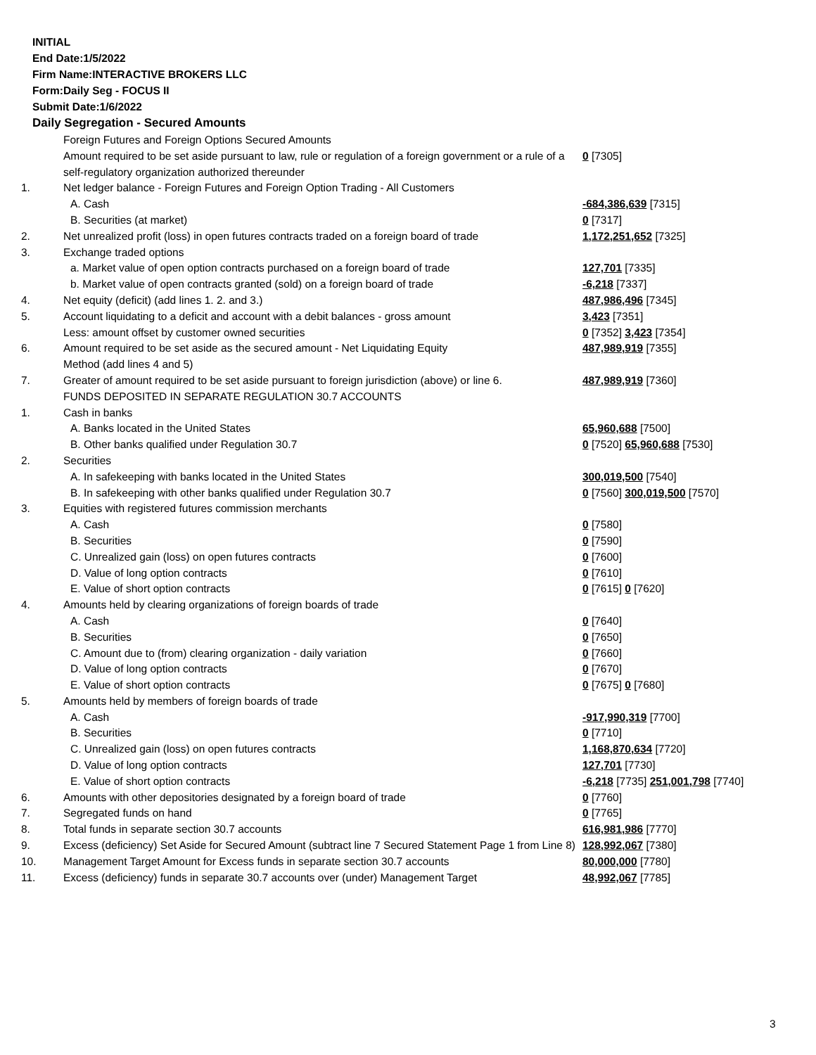INITIAL
End Date:1/5/2022
Firm Name:INTERACTIVE BROKERS LLC
Form:Daily Seg - FOCUS II
Submit Date:1/6/2022
Daily Segregation - Secured Amounts
| | Foreign Futures and Foreign Options Secured Amounts | |
| | Amount required to be set aside pursuant to law, rule or regulation of a foreign government or a rule of a self-regulatory organization authorized thereunder | 0 [7305] |
| 1. | Net ledger balance - Foreign Futures and Foreign Option Trading - All Customers | |
| | A. Cash | -684,386,639 [7315] |
| | B. Securities (at market) | 0 [7317] |
| 2. | Net unrealized profit (loss) in open futures contracts traded on a foreign board of trade | 1,172,251,652 [7325] |
| 3. | Exchange traded options | |
| | a. Market value of open option contracts purchased on a foreign board of trade | 127,701 [7335] |
| | b. Market value of open contracts granted (sold) on a foreign board of trade | -6,218 [7337] |
| 4. | Net equity (deficit) (add lines 1. 2. and 3.) | 487,986,496 [7345] |
| 5. | Account liquidating to a deficit and account with a debit balances - gross amount | 3,423 [7351] |
| | Less: amount offset by customer owned securities | 0 [7352] 3,423 [7354] |
| 6. | Amount required to be set aside as the secured amount - Net Liquidating Equity Method (add lines 4 and 5) | 487,989,919 [7355] |
| 7. | Greater of amount required to be set aside pursuant to foreign jurisdiction (above) or line 6. | 487,989,919 [7360] |
| | FUNDS DEPOSITED IN SEPARATE REGULATION 30.7 ACCOUNTS | |
| 1. | Cash in banks | |
| | A. Banks located in the United States | 65,960,688 [7500] |
| | B. Other banks qualified under Regulation 30.7 | 0 [7520] 65,960,688 [7530] |
| 2. | Securities | |
| | A. In safekeeping with banks located in the United States | 300,019,500 [7540] |
| | B. In safekeeping with other banks qualified under Regulation 30.7 | 0 [7560] 300,019,500 [7570] |
| 3. | Equities with registered futures commission merchants | |
| | A. Cash | 0 [7580] |
| | B. Securities | 0 [7590] |
| | C. Unrealized gain (loss) on open futures contracts | 0 [7600] |
| | D. Value of long option contracts | 0 [7610] |
| | E. Value of short option contracts | 0 [7615] 0 [7620] |
| 4. | Amounts held by clearing organizations of foreign boards of trade | |
| | A. Cash | 0 [7640] |
| | B. Securities | 0 [7650] |
| | C. Amount due to (from) clearing organization - daily variation | 0 [7660] |
| | D. Value of long option contracts | 0 [7670] |
| | E. Value of short option contracts | 0 [7675] 0 [7680] |
| 5. | Amounts held by members of foreign boards of trade | |
| | A. Cash | -917,990,319 [7700] |
| | B. Securities | 0 [7710] |
| | C. Unrealized gain (loss) on open futures contracts | 1,168,870,634 [7720] |
| | D. Value of long option contracts | 127,701 [7730] |
| | E. Value of short option contracts | -6,218 [7735] 251,001,798 [7740] |
| 6. | Amounts with other depositories designated by a foreign board of trade | 0 [7760] |
| 7. | Segregated funds on hand | 0 [7765] |
| 8. | Total funds in separate section 30.7 accounts | 616,981,986 [7770] |
| 9. | Excess (deficiency) Set Aside for Secured Amount (subtract line 7 Secured Statement Page 1 from Line 8) | 128,992,067 [7380] |
| 10. | Management Target Amount for Excess funds in separate section 30.7 accounts | 80,000,000 [7780] |
| 11. | Excess (deficiency) funds in separate 30.7 accounts over (under) Management Target | 48,992,067 [7785] |
3